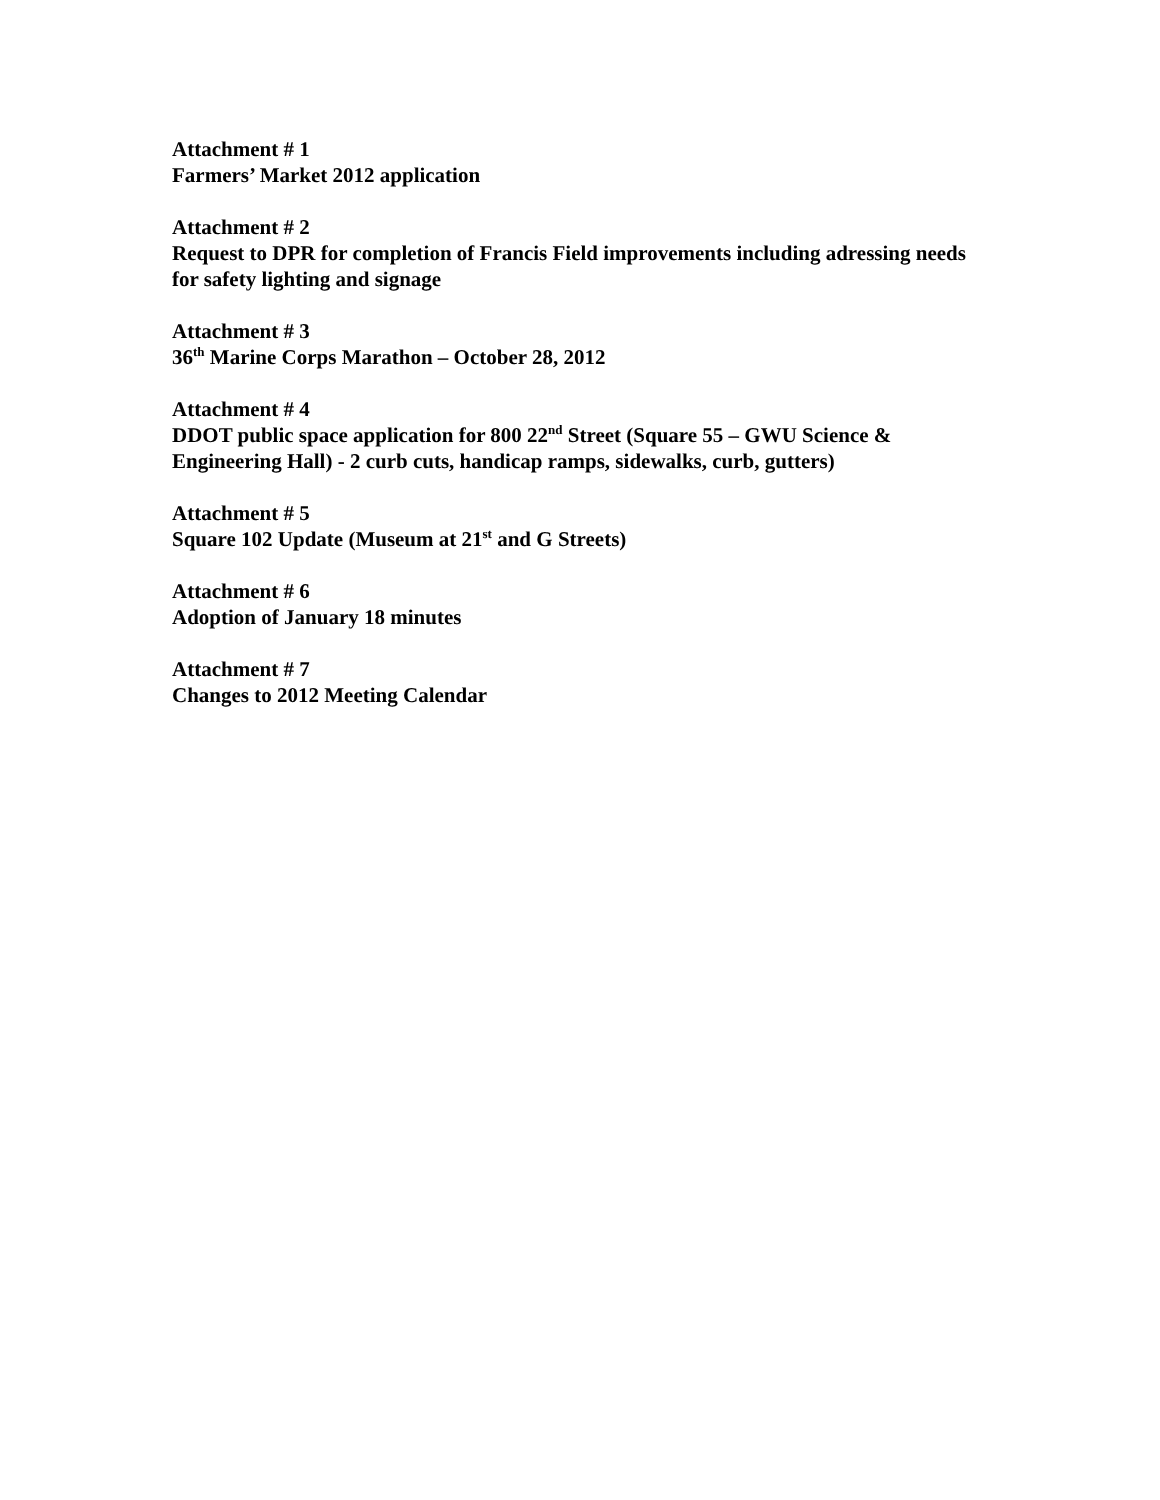Attachment # 1
Farmers’ Market 2012 application
Attachment # 2
Request to DPR for completion of Francis Field improvements including adressing needs for safety lighting and signage
Attachment # 3
36<sup>th</sup> Marine Corps Marathon – October 28, 2012
Attachment # 4
DDOT public space application for 800 22<sup>nd</sup> Street (Square 55 – GWU Science & Engineering Hall) - 2 curb cuts, handicap ramps, sidewalks, curb, gutters)
Attachment # 5
Square 102 Update (Museum at 21<sup>st</sup> and G Streets)
Attachment # 6
Adoption of January 18 minutes
Attachment # 7
Changes to 2012 Meeting Calendar